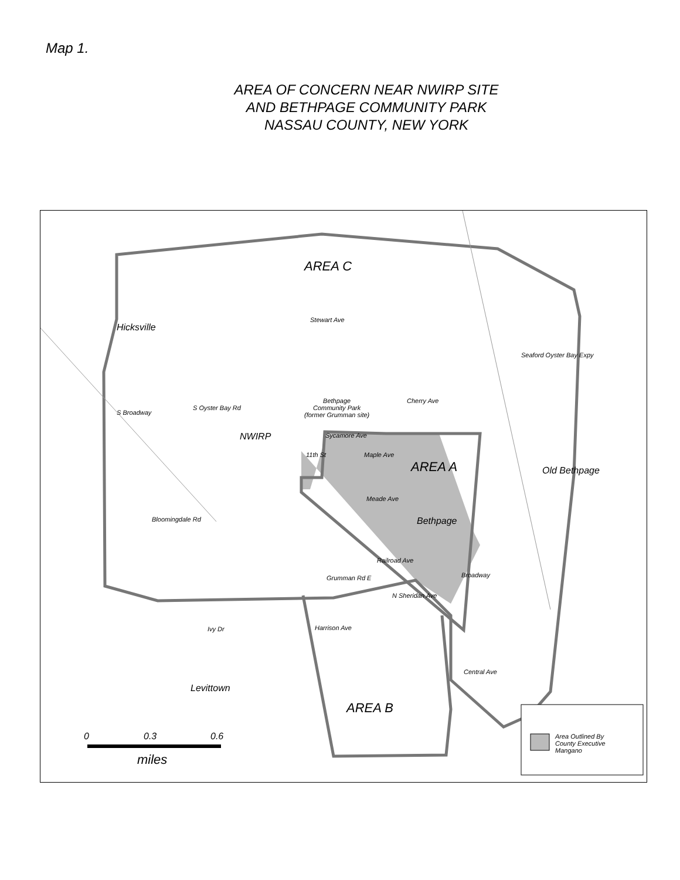Map 1.
AREA OF CONCERN NEAR NWIRP SITE
AND BETHPAGE COMMUNITY PARK
NASSAU COUNTY, NEW YORK
AREA C
Hicksville
Stewart Ave
Seaford Oyster Bay Expy
Bethpage
Community Park
(former Grumman site)
Cherry Ave
S Broadway
S Oyster Bay Rd
NWIRP Sycamore Ave
11th St Maple Ave
AREA A Old Bethpage
Meade Ave
Bethpage
Bloomingdale Rd
Railroad Ave
Broadway
Grumman Rd E
N Sheridan Ave
Ivy Dr Harrison Ave
Central Ave
Levittown
AREA B
0 0.3 0.6
miles
Area Outlined By
County Executive
Mangano